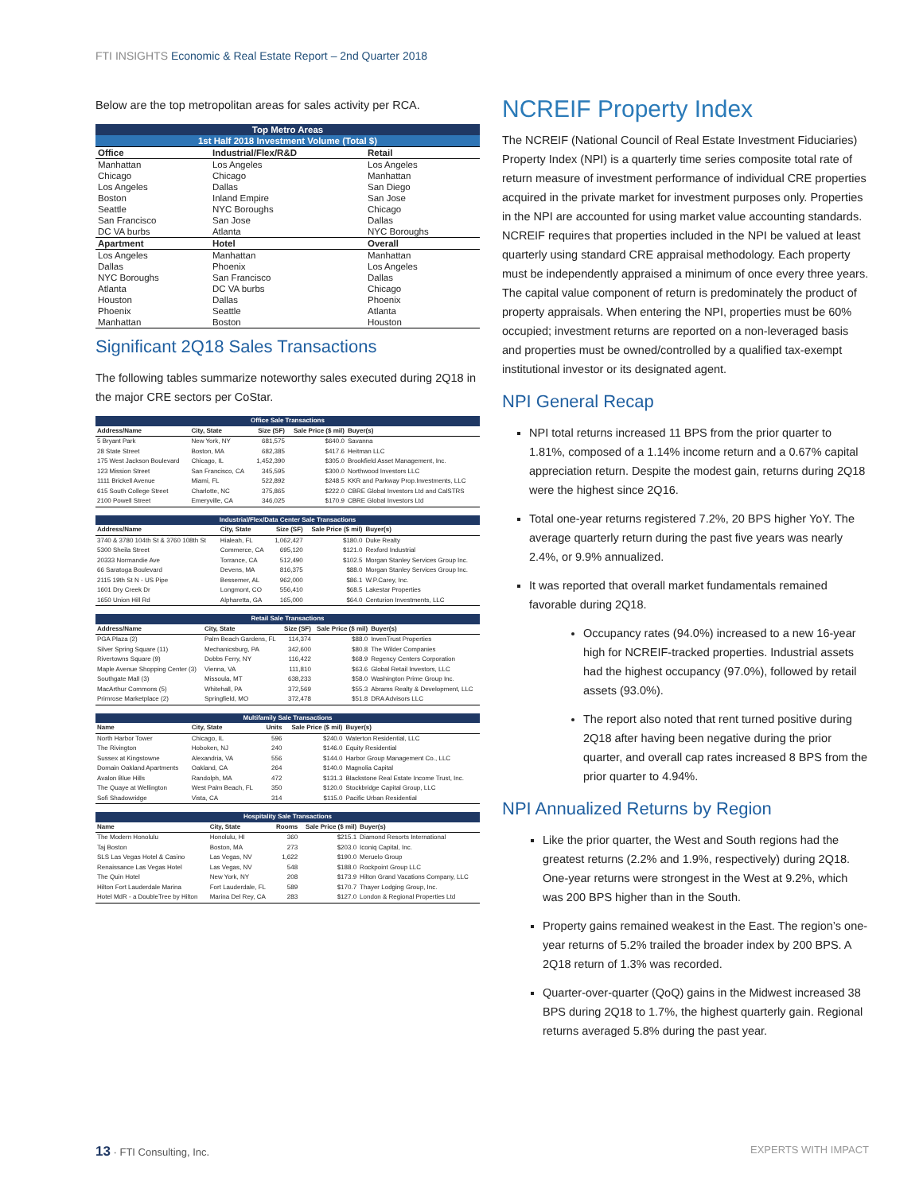FTI INSIGHTS Economic & Real Estate Report – 2nd Quarter 2018
Below are the top metropolitan areas for sales activity per RCA.
| Top Metro Areas | | |
| --- | --- | --- |
| 1st Half 2018 Investment Volume (Total $) | | |
| Office | Industrial/Flex/R&D | Retail |
| Manhattan | Los Angeles | Los Angeles |
| Chicago | Chicago | Manhattan |
| Los Angeles | Dallas | San Diego |
| Boston | Inland Empire | San Jose |
| Seattle | NYC Boroughs | Chicago |
| San Francisco | San Jose | Dallas |
| DC VA burbs | Atlanta | NYC Boroughs |
| Apartment | Hotel | Overall |
| Los Angeles | Manhattan | Manhattan |
| Dallas | Phoenix | Los Angeles |
| NYC Boroughs | San Francisco | Dallas |
| Atlanta | DC VA burbs | Chicago |
| Houston | Dallas | Phoenix |
| Phoenix | Seattle | Atlanta |
| Manhattan | Boston | Houston |
Significant 2Q18 Sales Transactions
The following tables summarize noteworthy sales executed during 2Q18 in the major CRE sectors per CoStar.
| Office Sale Transactions | | | | |
| --- | --- | --- | --- | --- |
| Address/Name | City, State | Size (SF) | Sale Price ($ mil) | Buyer(s) |
| 5 Bryant Park | New York, NY | 681,575 | $640.0 | Savanna |
| 28 State Street | Boston, MA | 682,385 | $417.6 | Heitman LLC |
| 175 West Jackson Boulevard | Chicago, IL | 1,452,390 | $305.0 | Brookfield Asset Management, Inc. |
| 123 Mission Street | San Francisco, CA | 345,595 | $300.0 | Northwood Investors LLC |
| 1111 Brickell Avenue | Miami, FL | 522,892 | $248.5 | KKR and Parkway Prop.Investments, LLC |
| 615 South College Street | Charlotte, NC | 375,865 | $222.0 | CBRE Global Investors Ltd and CalSTRS |
| 2100 Powell Street | Emeryville, CA | 346,025 | $170.9 | CBRE Global Investors Ltd |
| Industrial/Flex/Data Center Sale Transactions | | | | |
| --- | --- | --- | --- | --- |
| Address/Name | City, State | Size (SF) | Sale Price ($ mil) | Buyer(s) |
| 3740 & 3780 104th St & 3760 108th St | Hialeah, FL | 1,062,427 | $180.0 | Duke Realty |
| 5300 Sheila Street | Commerce, CA | 695,120 | $121.0 | Rexford Industrial |
| 20333 Normandie Ave | Torrance, CA | 512,490 | $102.5 | Morgan Stanley Services Group Inc. |
| 66 Saratoga Boulevard | Devens, MA | 816,375 | $88.0 | Morgan Stanley Services Group Inc. |
| 2115 19th St N - US Pipe | Bessemer, AL | 962,000 | $86.1 | W.P.Carey, Inc. |
| 1601 Dry Creek Dr | Longmont, CO | 556,410 | $68.5 | Lakestar Properties |
| 1650 Union Hill Rd | Alpharetta, GA | 165,000 | $64.0 | Centurion Investments, LLC |
| Retail Sale Transactions | | | | |
| --- | --- | --- | --- | --- |
| Address/Name | City, State | Size (SF) | Sale Price ($ mil) | Buyer(s) |
| PGA Plaza (2) | Palm Beach Gardens, FL | 114,374 | $88.0 | InvenTrust Properties |
| Silver Spring Square (11) | Mechanicsburg, PA | 342,600 | $80.8 | The Wilder Companies |
| Rivertowns Square (9) | Dobbs Ferry, NY | 116,422 | $68.9 | Regency Centers Corporation |
| Maple Avenue Shopping Center (3) | Vienna, VA | 111,810 | $63.6 | Global Retail Investors, LLC |
| Southgate Mall (3) | Missoula, MT | 638,233 | $58.0 | Washington Prime Group Inc. |
| MacArthur Commons (5) | Whitehall, PA | 372,569 | $55.3 | Abrams Realty & Development, LLC |
| Primrose Marketplace (2) | Springfield, MO | 372,478 | $51.8 | DRA Advisors LLC |
| Multifamily Sale Transactions | | | | |
| --- | --- | --- | --- | --- |
| Name | City, State | Units | Sale Price ($ mil) | Buyer(s) |
| North Harbor Tower | Chicago, IL | 596 | $240.0 | Waterton Residential, LLC |
| The Rivington | Hoboken, NJ | 240 | $146.0 | Equity Residential |
| Sussex at Kingstowne | Alexandria, VA | 556 | $144.0 | Harbor Group Management Co., LLC |
| Domain Oakland Apartments | Oakland, CA | 264 | $140.0 | Magnolia Capital |
| Avalon Blue Hills | Randolph, MA | 472 | $131.3 | Blackstone Real Estate Income Trust, Inc. |
| The Quaye at Wellington | West Palm Beach, FL | 350 | $120.0 | Stockbridge Capital Group, LLC |
| Sofi Shadowridge | Vista, CA | 314 | $115.0 | Pacific Urban Residential |
| Hospitality Sale Transactions | | | | |
| --- | --- | --- | --- | --- |
| Name | City, State | Rooms | Sale Price ($ mil) | Buyer(s) |
| The Modern Honolulu | Honolulu, HI | 360 | $215.1 | Diamond Resorts International |
| Taj Boston | Boston, MA | 273 | $203.0 | Iconiq Capital, Inc. |
| SLS Las Vegas Hotel & Casino | Las Vegas, NV | 1,622 | $190.0 | Meruelo Group |
| Renaissance Las Vegas Hotel | Las Vegas, NV | 548 | $188.0 | Rockpoint Group LLC |
| The Quin Hotel | New York, NY | 208 | $173.9 | Hilton Grand Vacations Company, LLC |
| Hilton Fort Lauderdale Marina | Fort Lauderdale, FL | 589 | $170.7 | Thayer Lodging Group, Inc. |
| Hotel MdR - a DoubleTree by Hilton | Marina Del Rey, CA | 283 | $127.0 | London & Regional Properties Ltd |
NCREIF Property Index
The NCREIF (National Council of Real Estate Investment Fiduciaries) Property Index (NPI) is a quarterly time series composite total rate of return measure of investment performance of individual CRE properties acquired in the private market for investment purposes only. Properties in the NPI are accounted for using market value accounting standards. NCREIF requires that properties included in the NPI be valued at least quarterly using standard CRE appraisal methodology. Each property must be independently appraised a minimum of once every three years. The capital value component of return is predominately the product of property appraisals. When entering the NPI, properties must be 60% occupied; investment returns are reported on a non-leveraged basis and properties must be owned/controlled by a qualified tax-exempt institutional investor or its designated agent.
NPI General Recap
NPI total returns increased 11 BPS from the prior quarter to 1.81%, composed of a 1.14% income return and a 0.67% capital appreciation return. Despite the modest gain, returns during 2Q18 were the highest since 2Q16.
Total one-year returns registered 7.2%, 20 BPS higher YoY. The average quarterly return during the past five years was nearly 2.4%, or 9.9% annualized.
It was reported that overall market fundamentals remained favorable during 2Q18.
Occupancy rates (94.0%) increased to a new 16-year high for NCREIF-tracked properties. Industrial assets had the highest occupancy (97.0%), followed by retail assets (93.0%).
The report also noted that rent turned positive during 2Q18 after having been negative during the prior quarter, and overall cap rates increased 8 BPS from the prior quarter to 4.94%.
NPI Annualized Returns by Region
Like the prior quarter, the West and South regions had the greatest returns (2.2% and 1.9%, respectively) during 2Q18. One-year returns were strongest in the West at 9.2%, which was 200 BPS higher than in the South.
Property gains remained weakest in the East. The region’s one-year returns of 5.2% trailed the broader index by 200 BPS. A 2Q18 return of 1.3% was recorded.
Quarter-over-quarter (QoQ) gains in the Midwest increased 38 BPS during 2Q18 to 1.7%, the highest quarterly gain. Regional returns averaged 5.8% during the past year.
13 · FTI Consulting, Inc. EXPERTS WITH IMPACT